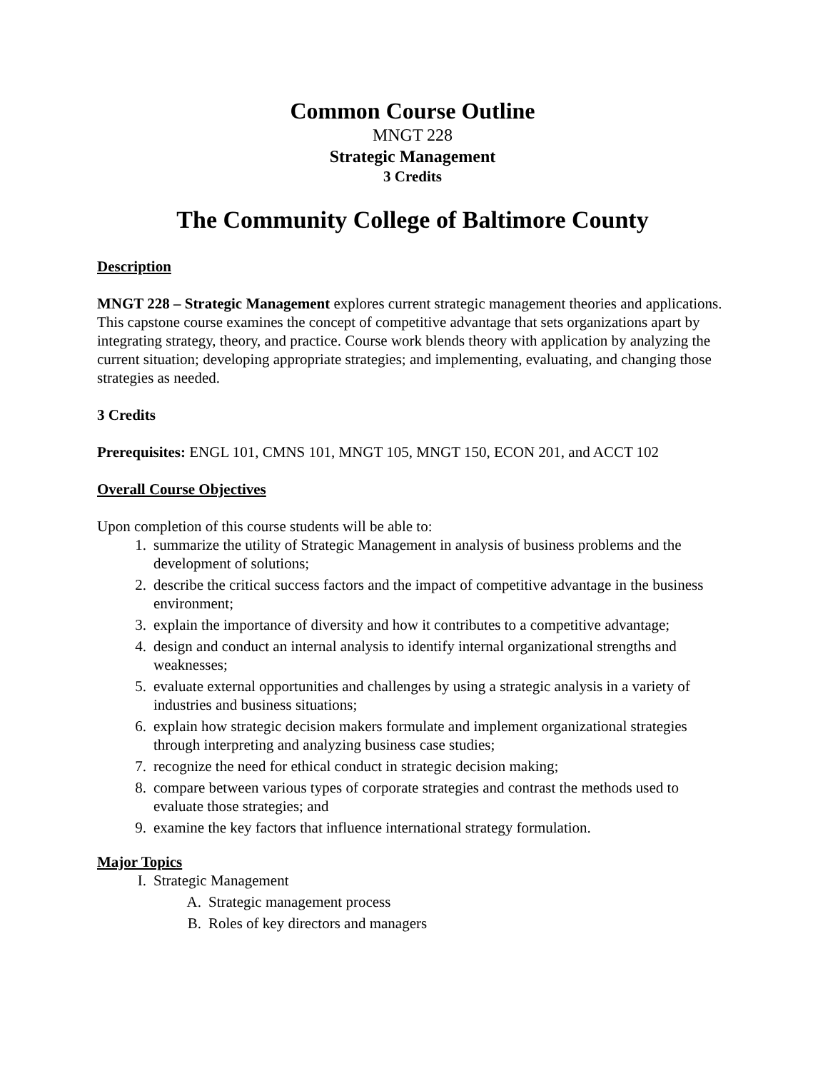Common Course Outline
MNGT 228
Strategic Management
3 Credits
The Community College of Baltimore County
Description
MNGT 228 – Strategic Management explores current strategic management theories and applications. This capstone course examines the concept of competitive advantage that sets organizations apart by integrating strategy, theory, and practice. Course work blends theory with application by analyzing the current situation; developing appropriate strategies; and implementing, evaluating, and changing those strategies as needed.
3 Credits
Prerequisites: ENGL 101, CMNS 101, MNGT 105, MNGT 150, ECON 201, and ACCT 102
Overall Course Objectives
Upon completion of this course students will be able to:
1. summarize the utility of Strategic Management in analysis of business problems and the development of solutions;
2. describe the critical success factors and the impact of competitive advantage in the business environment;
3. explain the importance of diversity and how it contributes to a competitive advantage;
4. design and conduct an internal analysis to identify internal organizational strengths and weaknesses;
5. evaluate external opportunities and challenges by using a strategic analysis in a variety of industries and business situations;
6. explain how strategic decision makers formulate and implement organizational strategies through interpreting and analyzing business case studies;
7. recognize the need for ethical conduct in strategic decision making;
8. compare between various types of corporate strategies and contrast the methods used to evaluate those strategies; and
9. examine the key factors that influence international strategy formulation.
Major Topics
I. Strategic Management
A. Strategic management process
B. Roles of key directors and managers